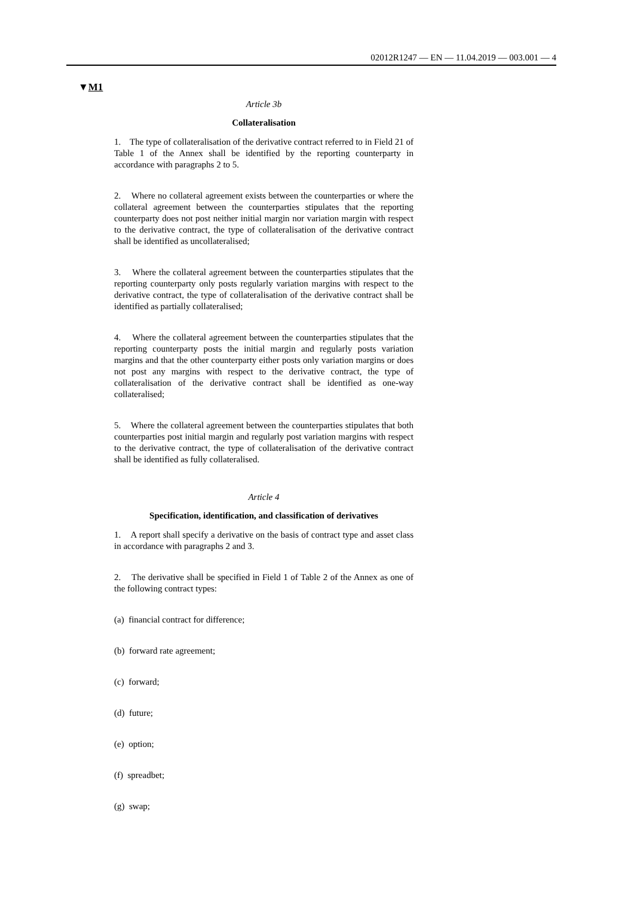02012R1247 — EN — 11.04.2019 — 003.001 — 4
▼M1
Article 3b
Collateralisation
1. The type of collateralisation of the derivative contract referred to in Field 21 of Table 1 of the Annex shall be identified by the reporting counterparty in accordance with paragraphs 2 to 5.
2. Where no collateral agreement exists between the counterparties or where the collateral agreement between the counterparties stipulates that the reporting counterparty does not post neither initial margin nor variation margin with respect to the derivative contract, the type of collateralisation of the derivative contract shall be identified as uncollateralised;
3. Where the collateral agreement between the counterparties stipulates that the reporting counterparty only posts regularly variation margins with respect to the derivative contract, the type of collaterali­sation of the derivative contract shall be identified as partially collateralised;
4. Where the collateral agreement between the counterparties stipulates that the reporting counterparty posts the initial margin and regularly posts variation margins and that the other counterparty either posts only variation margins or does not post any margins with respect to the derivative contract, the type of collateralisation of the derivative contract shall be identified as one-way collateralised;
5. Where the collateral agreement between the counterparties stipulates that both counterparties post initial margin and regularly post variation margins with respect to the derivative contract, the type of collateralisation of the derivative contract shall be identified as fully collateralised.
Article 4
Specification, identification, and classification of derivatives
1. A report shall specify a derivative on the basis of contract type and asset class in accordance with paragraphs 2 and 3.
2. The derivative shall be specified in Field 1 of Table 2 of the Annex as one of the following contract types:
(a) financial contract for difference;
(b) forward rate agreement;
(c) forward;
(d) future;
(e) option;
(f) spreadbet;
(g) swap;